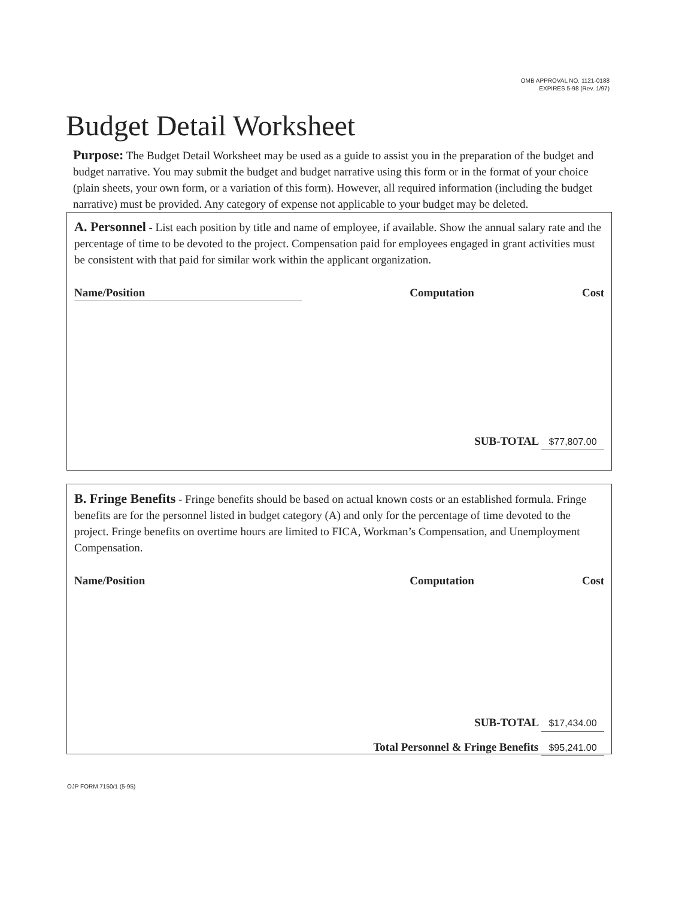OMB APPROVAL NO. 1121-0188
EXPIRES 5-98 (Rev. 1/97)
Budget Detail Worksheet
Purpose: The Budget Detail Worksheet may be used as a guide to assist you in the preparation of the budget and budget narrative. You may submit the budget and budget narrative using this form or in the format of your choice (plain sheets, your own form, or a variation of this form). However, all required information (including the budget narrative) must be provided. Any category of expense not applicable to your budget may be deleted.
A. Personnel - List each position by title and name of employee, if available. Show the annual salary rate and the percentage of time to be devoted to the project. Compensation paid for employees engaged in grant activities must be consistent with that paid for similar work within the applicant organization.
Name/Position Computation Cost
SUB-TOTAL $77,807.00
B. Fringe Benefits - Fringe benefits should be based on actual known costs or an established formula. Fringe benefits are for the personnel listed in budget category (A) and only for the percentage of time devoted to the project. Fringe benefits on overtime hours are limited to FICA, Workman’s Compensation, and Unemployment Compensation.
Name/Position Computation Cost
SUB-TOTAL $17,434.00
Total Personnel & Fringe Benefits $95,241.00
OJP FORM 7150/1 (5-95)